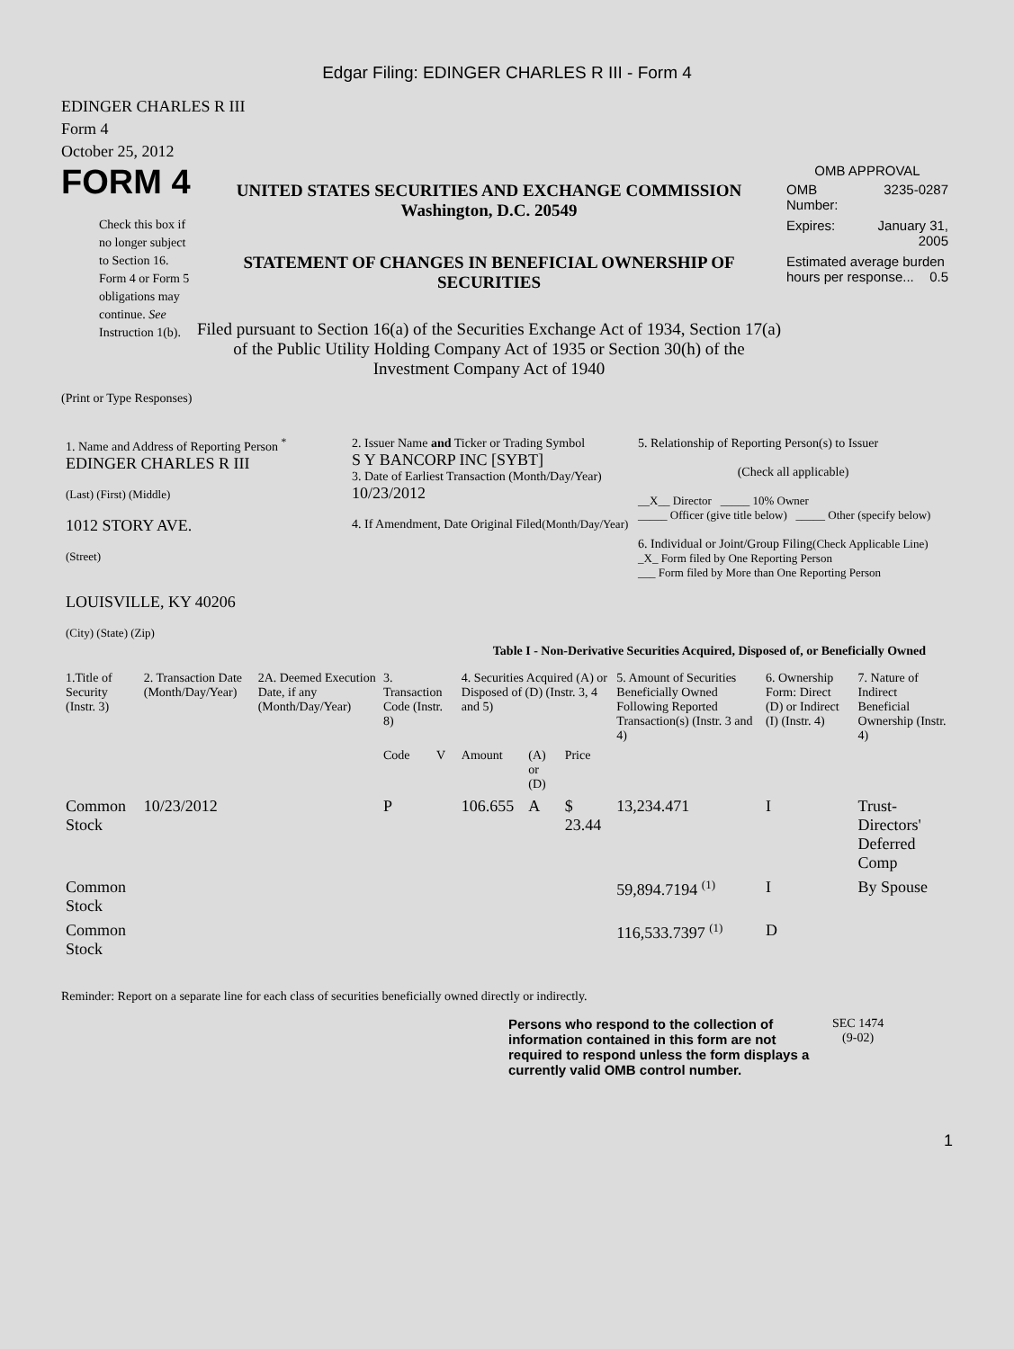Edgar Filing: EDINGER CHARLES R III - Form 4
EDINGER CHARLES R III
Form 4
October 25, 2012
FORM 4
Check this box if no longer subject to Section 16. Form 4 or Form 5 obligations may continue. See Instruction 1(b).
UNITED STATES SECURITIES AND EXCHANGE COMMISSION
Washington, D.C. 20549
STATEMENT OF CHANGES IN BENEFICIAL OWNERSHIP OF SECURITIES
Filed pursuant to Section 16(a) of the Securities Exchange Act of 1934, Section 17(a) of the Public Utility Holding Company Act of 1935 or Section 30(h) of the Investment Company Act of 1940
OMB APPROVAL
| OMB Number: | 3235-0287 |
| Expires: | January 31, 2005 |
| Estimated average burden hours per response... 0.5 | |
(Print or Type Responses)
| 1. Name and Address of Reporting Person <sup>*</sup> EDINGER CHARLES R III (Last) (First) (Middle) 1012 STORY AVE. (Street) LOUISVILLE, KY 40206 (City) (State) (Zip) | 2. Issuer Name and Ticker or Trading Symbol S Y BANCORP INC [SYBT] 3. Date of Earliest Transaction (Month/Day/Year) 10/23/2012 4. If Amendment, Date Original Filed (Month/Day/Year) | 5. Relationship of Reporting Person(s) to Issuer (Check all applicable) __X__ Director _____ 10% Owner _____ Officer (give title below) _____ Other (specify below) 6. Individual or Joint/Group Filing (Check Applicable Line) _X_ Form filed by One Reporting Person ___ Form filed by More than One Reporting Person |
Table I - Non-Derivative Securities Acquired, Disposed of, or Beneficially Owned
| 1.Title of Security (Instr. 3) | 2. Transaction Date (Month/Day/Year) | 2A. Deemed Execution Date, if any (Month/Day/Year) | 3. Transaction Code (Instr. 8) | | 4. Securities Acquired (A) or Disposed of (D) (Instr. 3, 4 and 5) | | | 5. Amount of Securities Beneficially Owned Following Reported Transaction(s) (Instr. 3 and 4) | 6. Ownership Form: Direct (D) or Indirect (I) (Instr. 4) | 7. Nature of Indirect Beneficial Ownership (Instr. 4) |
| --- | --- | --- | --- | --- | --- | --- | --- | --- | --- | --- |
| | | | Code | V | Amount | (A) or (D) | Price | | | |
| Common Stock | 10/23/2012 | | P | | 106.655 | A | $ 23.44 | 13,234.471 | I | Trust-Directors' Deferred Comp |
| Common Stock | | | | | | | | 59,894.7194 <sup>(1)</sup> | I | By Spouse |
| Common Stock | | | | | | | | 116,533.7397 <sup>(1)</sup> | D | |
Reminder: Report on a separate line for each class of securities beneficially owned directly or indirectly.
Persons who respond to the collection of information contained in this form are not required to respond unless the form displays a currently valid OMB control number.
SEC 1474
(9-02)
1